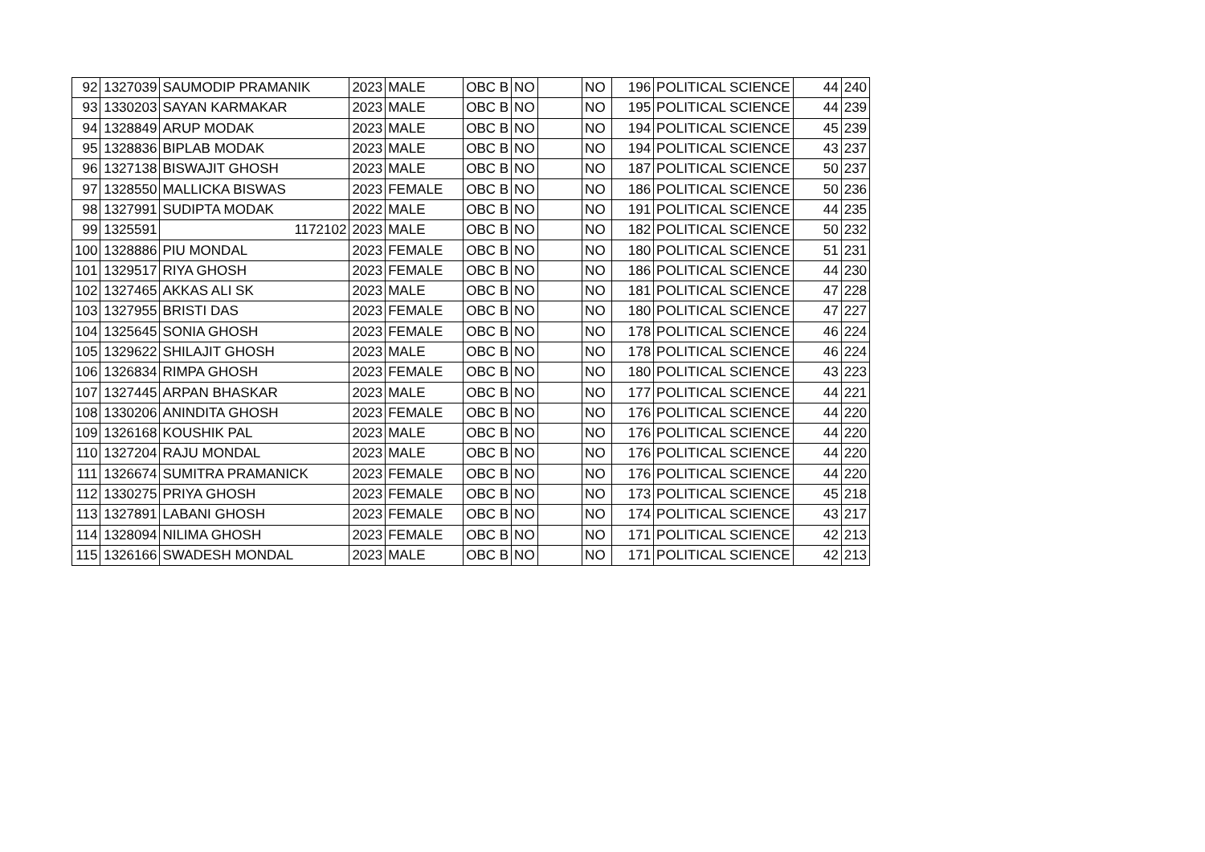| 92 | 1327039 | SAUMODIP PRAMANIK | 2023 | MALE | OBC B | NO | | NO | 196 | POLITICAL SCIENCE | 44 | 240 |
| 93 | 1330203 | SAYAN KARMAKAR | 2023 | MALE | OBC B | NO | | NO | 195 | POLITICAL SCIENCE | 44 | 239 |
| 94 | 1328849 | ARUP MODAK | 2023 | MALE | OBC B | NO | | NO | 194 | POLITICAL SCIENCE | 45 | 239 |
| 95 | 1328836 | BIPLAB MODAK | 2023 | MALE | OBC B | NO | | NO | 194 | POLITICAL SCIENCE | 43 | 237 |
| 96 | 1327138 | BISWAJIT GHOSH | 2023 | MALE | OBC B | NO | | NO | 187 | POLITICAL SCIENCE | 50 | 237 |
| 97 | 1328550 | MALLICKA BISWAS | 2023 | FEMALE | OBC B | NO | | NO | 186 | POLITICAL SCIENCE | 50 | 236 |
| 98 | 1327991 | SUDIPTA MODAK | 2022 | MALE | OBC B | NO | | NO | 191 | POLITICAL SCIENCE | 44 | 235 |
| 99 | 1325591 | 1172102 | 2023 | MALE | OBC B | NO | | NO | 182 | POLITICAL SCIENCE | 50 | 232 |
| 100 | 1328886 | PIU MONDAL | 2023 | FEMALE | OBC B | NO | | NO | 180 | POLITICAL SCIENCE | 51 | 231 |
| 101 | 1329517 | RIYA GHOSH | 2023 | FEMALE | OBC B | NO | | NO | 186 | POLITICAL SCIENCE | 44 | 230 |
| 102 | 1327465 | AKKAS ALI SK | 2023 | MALE | OBC B | NO | | NO | 181 | POLITICAL SCIENCE | 47 | 228 |
| 103 | 1327955 | BRISTI DAS | 2023 | FEMALE | OBC B | NO | | NO | 180 | POLITICAL SCIENCE | 47 | 227 |
| 104 | 1325645 | SONIA GHOSH | 2023 | FEMALE | OBC B | NO | | NO | 178 | POLITICAL SCIENCE | 46 | 224 |
| 105 | 1329622 | SHILAJIT GHOSH | 2023 | MALE | OBC B | NO | | NO | 178 | POLITICAL SCIENCE | 46 | 224 |
| 106 | 1326834 | RIMPA GHOSH | 2023 | FEMALE | OBC B | NO | | NO | 180 | POLITICAL SCIENCE | 43 | 223 |
| 107 | 1327445 | ARPAN BHASKAR | 2023 | MALE | OBC B | NO | | NO | 177 | POLITICAL SCIENCE | 44 | 221 |
| 108 | 1330206 | ANINDITA GHOSH | 2023 | FEMALE | OBC B | NO | | NO | 176 | POLITICAL SCIENCE | 44 | 220 |
| 109 | 1326168 | KOUSHIK PAL | 2023 | MALE | OBC B | NO | | NO | 176 | POLITICAL SCIENCE | 44 | 220 |
| 110 | 1327204 | RAJU MONDAL | 2023 | MALE | OBC B | NO | | NO | 176 | POLITICAL SCIENCE | 44 | 220 |
| 111 | 1326674 | SUMITRA PRAMANICK | 2023 | FEMALE | OBC B | NO | | NO | 176 | POLITICAL SCIENCE | 44 | 220 |
| 112 | 1330275 | PRIYA GHOSH | 2023 | FEMALE | OBC B | NO | | NO | 173 | POLITICAL SCIENCE | 45 | 218 |
| 113 | 1327891 | LABANI GHOSH | 2023 | FEMALE | OBC B | NO | | NO | 174 | POLITICAL SCIENCE | 43 | 217 |
| 114 | 1328094 | NILIMA GHOSH | 2023 | FEMALE | OBC B | NO | | NO | 171 | POLITICAL SCIENCE | 42 | 213 |
| 115 | 1326166 | SWADESH MONDAL | 2023 | MALE | OBC B | NO | | NO | 171 | POLITICAL SCIENCE | 42 | 213 |